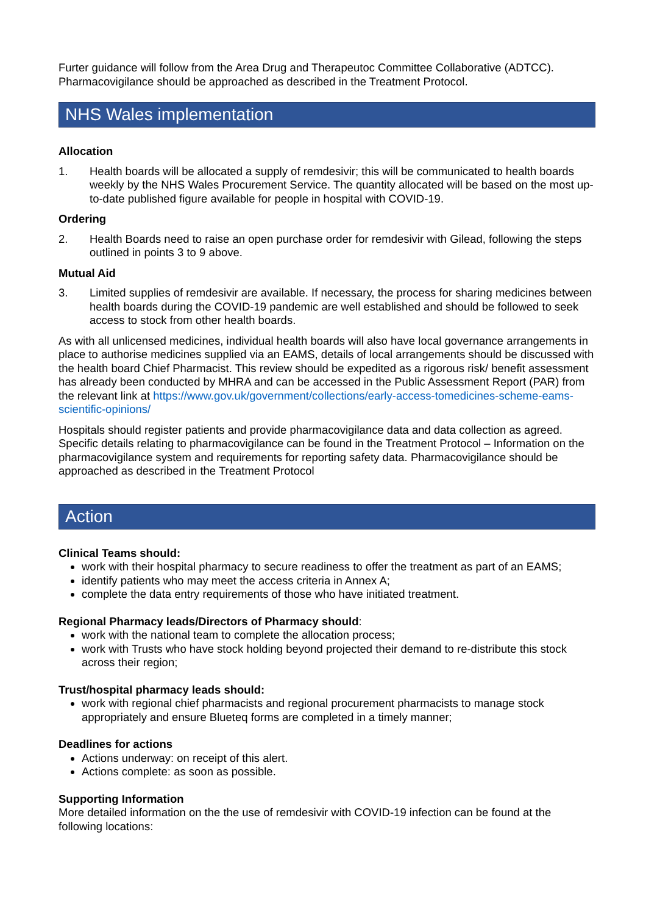Furter guidance will follow from the Area Drug and Therapeutoc Committee Collaborative (ADTCC). Pharmacovigilance should be approached as described in the Treatment Protocol.
NHS Wales implementation
Allocation
1. Health boards will be allocated a supply of remdesivir; this will be communicated to health boards weekly by the NHS Wales Procurement Service. The quantity allocated will be based on the most up-to-date published figure available for people in hospital with COVID-19.
Ordering
2. Health Boards need to raise an open purchase order for remdesivir with Gilead, following the steps outlined in points 3 to 9 above.
Mutual Aid
3. Limited supplies of remdesivir are available. If necessary, the process for sharing medicines between health boards during the COVID-19 pandemic are well established and should be followed to seek access to stock from other health boards.
As with all unlicensed medicines, individual health boards will also have local governance arrangements in place to authorise medicines supplied via an EAMS, details of local arrangements should be discussed with the health board Chief Pharmacist. This review should be expedited as a rigorous risk/ benefit assessment has already been conducted by MHRA and can be accessed in the Public Assessment Report (PAR) from the relevant link at https://www.gov.uk/government/collections/early-access-tomedicines-scheme-eams-scientific-opinions/
Hospitals should register patients and provide pharmacovigilance data and data collection as agreed. Specific details relating to pharmacovigilance can be found in the Treatment Protocol – Information on the pharmacovigilance system and requirements for reporting safety data. Pharmacovigilance should be approached as described in the Treatment Protocol
Action
Clinical Teams should:
work with their hospital pharmacy to secure readiness to offer the treatment as part of an EAMS;
identify patients who may meet the access criteria in Annex A;
complete the data entry requirements of those who have initiated treatment.
Regional Pharmacy leads/Directors of Pharmacy should:
work with the national team to complete the allocation process;
work with Trusts who have stock holding beyond projected their demand to re-distribute this stock across their region;
Trust/hospital pharmacy leads should:
work with regional chief pharmacists and regional procurement pharmacists to manage stock appropriately and ensure Blueteq forms are completed in a timely manner;
Deadlines for actions
Actions underway: on receipt of this alert.
Actions complete: as soon as possible.
Supporting Information
More detailed information on the the use of remdesivir with COVID-19 infection can be found at the following locations: